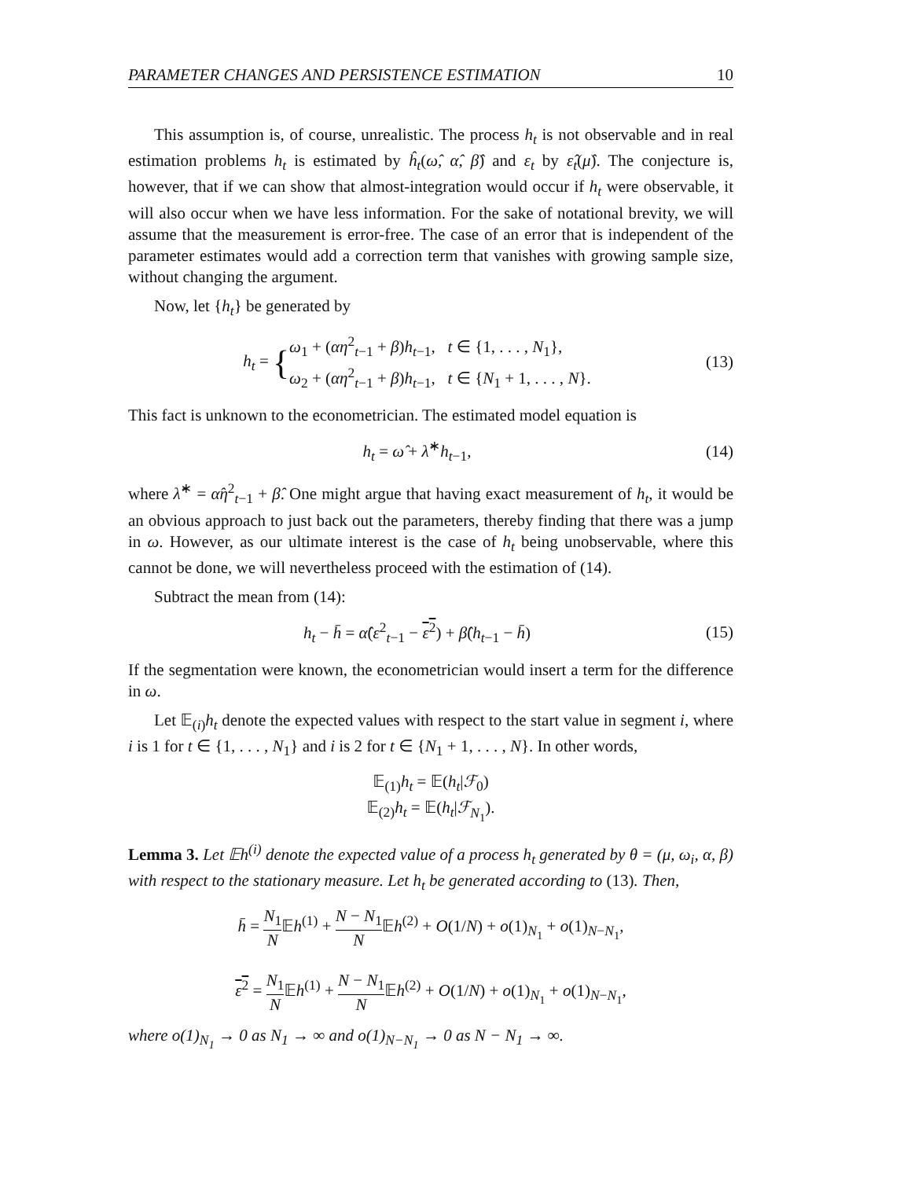PARAMETER CHANGES AND PERSISTENCE ESTIMATION 10
This assumption is, of course, unrealistic. The process h<sub>t</sub> is not observable and in real estimation problems h<sub>t</sub> is estimated by ĥ<sub>t</sub>(ω̂, α̂, β̂) and ε<sub>t</sub> by ε̂<sub>t</sub>(μ̂). The conjecture is, however, that if we can show that almost-integration would occur if h<sub>t</sub> were observable, it will also occur when we have less information. For the sake of notational brevity, we will assume that the measurement is error-free. The case of an error that is independent of the parameter estimates would add a correction term that vanishes with growing sample size, without changing the argument.
Now, let {h<sub>t</sub>} be generated by
h<sub>t</sub> = {ω<sub>1</sub> + (αη<sup>2</sup><sub>t−1</sub> + β)h<sub>t−1</sub>, t ∈ {1, . . . , N<sub>1</sub>},
ω<sub>2</sub> + (αη<sup>2</sup><sub>t−1</sub> + β)h<sub>t−1</sub>, t ∈ {N<sub>1</sub> + 1, . . . , N}.
(13)
This fact is unknown to the econometrician. The estimated model equation is
h<sub>t</sub> = ω̂ + λ̂<sup>∗</sup>h<sub>t−1</sub>, (14)
where λ̂<sup>∗</sup> = α̂η<sup>2</sup><sub>t−1</sub> + β̂. One might argue that having exact measurement of h<sub>t</sub>, it would be an obvious approach to just back out the parameters, thereby finding that there was a jump in ω. However, as our ultimate interest is the case of h<sub>t</sub> being unobservable, where this cannot be done, we will nevertheless proceed with the estimation of (14).
Subtract the mean from (14):
h<sub>t</sub> − h̄ = α̂(ε<sup>2</sup><sub>t−1</sub> − ε<sup>2</sup>) + β̂(h<sub>t−1</sub> − h̄)
(15)
If the segmentation were known, the econometrician would insert a term for the difference in ω.
Let 𝔼<sub>(i)</sub>h<sub>t</sub> denote the expected values with respect to the start value in segment i, where i is 1 for t ∈ {1, . . . , N<sub>1</sub>} and i is 2 for t ∈ {N<sub>1</sub> + 1, . . . , N}. In other words,
𝔼<sub>(1)</sub>h<sub>t</sub> = 𝔼(h<sub>t</sub>|ℱ<sub>0</sub>)
𝔼<sub>(2)</sub>h<sub>t</sub> = 𝔼(h<sub>t</sub>|ℱ<sub>N<sub>1</sub></sub>).
Lemma 3. Let 𝔼h<sup>(i)</sup> denote the expected value of a process h<sub>t</sub> generated by θ = (μ, ω<sub>i</sub>, α, β) with respect to the stationary measure. Let h<sub>t</sub> be generated according to (13). Then,
h̄ = N<sub>1</sub> N𝔼h<sup>(1)</sup> + N − N<sub>1</sub> N𝔼h<sup>(2)</sup> + O(1/N) + o(1)<sub>N<sub>1</sub></sub> + o(1)<sub>N−N<sub>1</sub></sub>,
ε<sup>2</sup> = N<sub>1</sub> N𝔼h<sup>(1)</sup> + N − N<sub>1</sub> N𝔼h<sup>(2)</sup> + O(1/N) + o(1)<sub>N<sub>1</sub></sub> + o(1)<sub>N−N<sub>1</sub></sub>,
where o(1)<sub>N<sub>1</sub></sub> → 0 as N<sub>1</sub> → ∞ and o(1)<sub>N−N<sub>1</sub></sub> → 0 as N − N<sub>1</sub> → ∞.